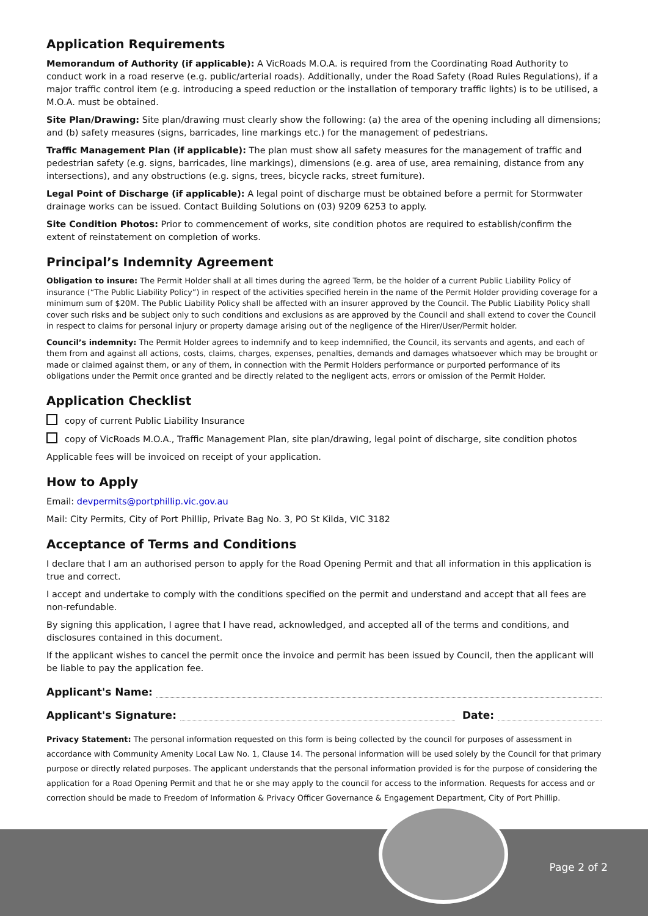Application Requirements
Memorandum of Authority (if applicable): A VicRoads M.O.A. is required from the Coordinating Road Authority to conduct work in a road reserve (e.g. public/arterial roads). Additionally, under the Road Safety (Road Rules Regulations), if a major traffic control item (e.g. introducing a speed reduction or the installation of temporary traffic lights) is to be utilised, a M.O.A. must be obtained.
Site Plan/Drawing: Site plan/drawing must clearly show the following: (a) the area of the opening including all dimensions; and (b) safety measures (signs, barricades, line markings etc.) for the management of pedestrians.
Traffic Management Plan (if applicable): The plan must show all safety measures for the management of traffic and pedestrian safety (e.g. signs, barricades, line markings), dimensions (e.g. area of use, area remaining, distance from any intersections), and any obstructions (e.g. signs, trees, bicycle racks, street furniture).
Legal Point of Discharge (if applicable): A legal point of discharge must be obtained before a permit for Stormwater drainage works can be issued. Contact Building Solutions on (03) 9209 6253 to apply.
Site Condition Photos: Prior to commencement of works, site condition photos are required to establish/confirm the extent of reinstatement on completion of works.
Principal’s Indemnity Agreement
Obligation to insure: The Permit Holder shall at all times during the agreed Term, be the holder of a current Public Liability Policy of insurance (“The Public Liability Policy”) in respect of the activities specified herein in the name of the Permit Holder providing coverage for a minimum sum of $20M. The Public Liability Policy shall be affected with an insurer approved by the Council. The Public Liability Policy shall cover such risks and be subject only to such conditions and exclusions as are approved by the Council and shall extend to cover the Council in respect to claims for personal injury or property damage arising out of the negligence of the Hirer/User/Permit holder.
Council’s indemnity: The Permit Holder agrees to indemnify and to keep indemnified, the Council, its servants and agents, and each of them from and against all actions, costs, claims, charges, expenses, penalties, demands and damages whatsoever which may be brought or made or claimed against them, or any of them, in connection with the Permit Holders performance or purported performance of its obligations under the Permit once granted and be directly related to the negligent acts, errors or omission of the Permit Holder.
Application Checklist
copy of current Public Liability Insurance
copy of VicRoads M.O.A., Traffic Management Plan, site plan/drawing, legal point of discharge, site condition photos
Applicable fees will be invoiced on receipt of your application.
How to Apply
Email: devpermits@portphillip.vic.gov.au
Mail: City Permits, City of Port Phillip, Private Bag No. 3, PO St Kilda, VIC 3182
Acceptance of Terms and Conditions
I declare that I am an authorised person to apply for the Road Opening Permit and that all information in this application is true and correct.
I accept and undertake to comply with the conditions specified on the permit and understand and accept that all fees are non-refundable.
By signing this application, I agree that I have read, acknowledged, and accepted all of the terms and conditions, and disclosures contained in this document.
If the applicant wishes to cancel the permit once the invoice and permit has been issued by Council, then the applicant will be liable to pay the application fee.
Applicant's Name:
Applicant's Signature: Date:
Privacy Statement: The personal information requested on this form is being collected by the council for purposes of assessment in accordance with Community Amenity Local Law No. 1, Clause 14. The personal information will be used solely by the Council for that primary purpose or directly related purposes. The applicant understands that the personal information provided is for the purpose of considering the application for a Road Opening Permit and that he or she may apply to the council for access to the information. Requests for access and or correction should be made to Freedom of Information & Privacy Officer Governance & Engagement Department, City of Port Phillip.
Page 2 of 2